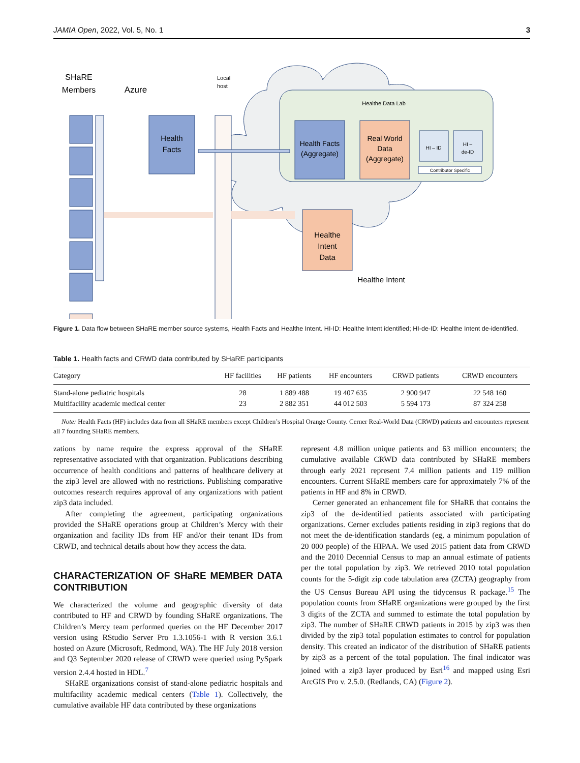JAMIA Open, 2022, Vol. 5, No. 1 3
Healthe Data Lab
SHaRE
Members
Azure
Local
host
Contributor Specific
Health
Facts
Health Facts
(Aggregate)
Real World
Data
(Aggregate)
Healthe
Intent
Data
Healthe Intent
HI – ID
HI –
de-ID
Figure 1. Data flow between SHaRE member source systems, Health Facts and Healthe Intent. HI-ID: Healthe Intent identified; HI-de-ID: Healthe Intent de-identified.
Table 1. Health facts and CRWD data contributed by SHaRE participants
| Category | HF facilities | HF patients | HF encounters | CRWD patients | CRWD encounters |
| --- | --- | --- | --- | --- | --- |
| Stand-alone pediatric hospitals | 28 | 1 889 488 | 19 407 635 | 2 900 947 | 22 548 160 |
| Multifacility academic medical center | 23 | 2 882 351 | 44 012 503 | 5 594 173 | 87 324 258 |
Note: Health Facts (HF) includes data from all SHaRE members except Children’s Hospital Orange County. Cerner Real-World Data (CRWD) patients and encounters represent all 7 founding SHaRE members.
zations by name require the express approval of the SHaRE representative associated with that organization. Publications describing occurrence of health conditions and patterns of healthcare delivery at the zip3 level are allowed with no restrictions. Publishing comparative outcomes research requires approval of any organizations with patient zip3 data included.
After completing the agreement, participating organizations provided the SHaRE operations group at Children’s Mercy with their organization and facility IDs from HF and/or their tenant IDs from CRWD, and technical details about how they access the data.
CHARACTERIZATION OF SHaRE MEMBER DATA CONTRIBUTION
We characterized the volume and geographic diversity of data contributed to HF and CRWD by founding SHaRE organizations. The Children’s Mercy team performed queries on the HF December 2017 version using RStudio Server Pro 1.3.1056-1 with R version 3.6.1 hosted on Azure (Microsoft, Redmond, WA). The HF July 2018 version and Q3 September 2020 release of CRWD were queried using PySpark version 2.4.4 hosted in HDL.<sup>7</sup>
SHaRE organizations consist of stand-alone pediatric hospitals and multifacility academic medical centers (Table 1). Collectively, the cumulative available HF data contributed by these organizations
represent 4.8 million unique patients and 63 million encounters; the cumulative available CRWD data contributed by SHaRE members through early 2021 represent 7.4 million patients and 119 million encounters. Current SHaRE members care for approximately 7% of the patients in HF and 8% in CRWD.
Cerner generated an enhancement file for SHaRE that contains the zip3 of the de-identified patients associated with participating organizations. Cerner excludes patients residing in zip3 regions that do not meet the de-identification standards (eg, a minimum population of 20 000 people) of the HIPAA. We used 2015 patient data from CRWD and the 2010 Decennial Census to map an annual estimate of patients per the total population by zip3. We retrieved 2010 total population counts for the 5-digit zip code tabulation area (ZCTA) geography from the US Census Bureau API using the tidycensus R package.<sup>15</sup> The population counts from SHaRE organizations were grouped by the first 3 digits of the ZCTA and summed to estimate the total population by zip3. The number of SHaRE CRWD patients in 2015 by zip3 was then divided by the zip3 total population estimates to control for population density. This created an indicator of the distribution of SHaRE patients by zip3 as a percent of the total population. The final indicator was joined with a zip3 layer produced by Esri<sup>16</sup> and mapped using Esri ArcGIS Pro v. 2.5.0. (Redlands, CA) (Figure 2).